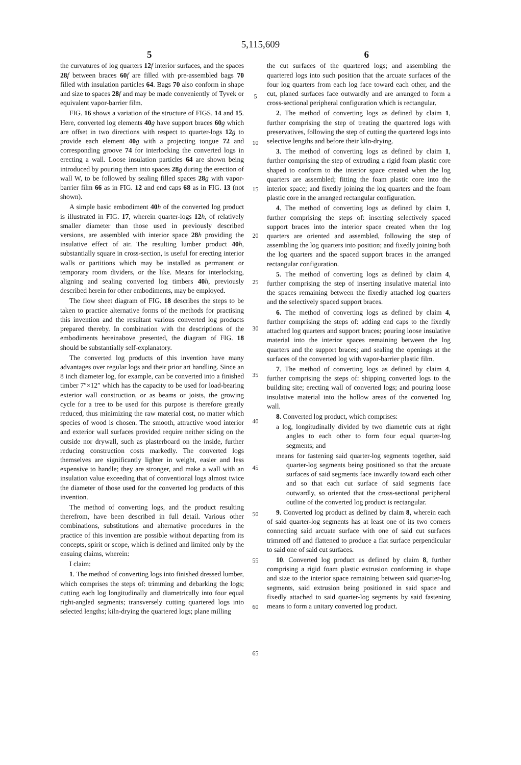5,115,609
5 6
the curvatures of log quarters 12 f interior surfaces, and the spaces 28 f between braces 60 f are filled with pre-assembled bags 70 filled with insulation particles 64. Bags 70 also conform in shape and size to spaces 28 f and may be made conveniently of Tyvek or equivalent vapor-barrier film.
FIG. 16 shows a variation of the structure of FIGS. 14 and 15. Here, converted log elements 40 g have support braces 60 g which are offset in two directions with respect to quarter-logs 12 g to provide each element 40 g with a projecting tongue 72 and corresponding groove 74 for interlocking the converted logs in erecting a wall. Loose insulation particles 64 are shown being introduced by pouring them into spaces 28 g during the erection of wall W, to be followed by sealing filled spaces 28 g with vapor-barrier film 66 as in FIG. 12 and end caps 68 as in FIG. 13 (not shown).
A simple basic embodiment 40 h of the converted log product is illustrated in FIG. 17, wherein quarter-logs 12 h, of relatively smaller diameter than those used in previously described versions, are assembled with interior space 28 h providing the insulative effect of air. The resulting lumber product 40 h, substantially square in cross-section, is useful for erecting interior walls or partitions which may be installed as permanent or temporary room dividers, or the like. Means for interlocking, aligning and sealing converted log timbers 40 h, previously described herein for other embodiments, may be employed.
The flow sheet diagram of FIG. 18 describes the steps to be taken to practice alternative forms of the methods for practising this invention and the resultant various converted log products prepared thereby. In combination with the descriptions of the embodiments hereinabove presented, the diagram of FIG. 18 should be substantially self-explanatory.
The converted log products of this invention have many advantages over regular logs and their prior art handling. Since an 8 inch diameter log, for example, can be converted into a finished timber 7″×12″ which has the capacity to be used for load-bearing exterior wall construction, or as beams or joists, the growing cycle for a tree to be used for this purpose is therefore greatly reduced, thus minimizing the raw material cost, no matter which species of wood is chosen. The smooth, attractive wood interior and exterior wall surfaces provided require neither siding on the outside nor drywall, such as plasterboard on the inside, further reducing construction costs markedly. The converted logs themselves are significantly lighter in weight, easier and less expensive to handle; they are stronger, and make a wall with an insulation value exceeding that of conventional logs almost twice the diameter of those used for the converted log products of this invention.
The method of converting logs, and the product resulting therefrom, have been described in full detail. Various other combinations, substitutions and alternative procedures in the practice of this invention are possible without departing from its concepts, spirit or scope, which is defined and limited only by the ensuing claims, wherein:
I claim:
1. The method of converting logs into finished dressed lumber, which comprises the steps of: trimming and debarking the logs; cutting each log longitudinally and diametrically into four equal right-angled segments; transversely cutting quartered logs into selected lengths; kiln-drying the quartered logs; plane milling
5
10
15
20
25
30
35
40
45
50
55
60
65
the cut surfaces of the quartered logs; and assembling the quartered logs into such position that the arcuate surfaces of the four log quarters from each log face toward each other, and the cut, planed surfaces face outwardly and are arranged to form a cross-sectional peripheral configuration which is rectangular.
2. The method of converting logs as defined by claim 1, further comprising the step of treating the quartered logs with preservatives, following the step of cutting the quartered logs into selective lengths and before their kiln-drying.
3. The method of converting logs as defined by claim 1, further comprising the step of extruding a rigid foam plastic core shaped to conform to the interior space created when the log quarters are assembled; fitting the foam plastic core into the interior space; and fixedly joining the log quarters and the foam plastic core in the arranged rectangular configuration.
4. The method of converting logs as defined by claim 1, further comprising the steps of: inserting selectively spaced support braces into the interior space created when the log quarters are oriented and assembled, following the step of assembling the log quarters into position; and fixedly joining both the log quarters and the spaced support braces in the arranged rectangular configuration.
5. The method of converting logs as defined by claim 4, further comprising the step of inserting insulative material into the spaces remaining between the fixedly attached log quarters and the selectively spaced support braces.
6. The method of converting logs as defined by claim 4, further comprising the steps of: adding end caps to the fixedly attached log quarters and support braces; pouring loose insulative material into the interior spaces remaining between the log quarters and the support braces; and sealing the openings at the surfaces of the converted log with vapor-barrier plastic film.
7. The method of converting logs as defined by claim 4, further comprising the steps of: shipping converted logs to the building site; erecting wall of converted logs; and pouring loose insulative material into the hollow areas of the converted log wall.
8. Converted log product, which comprises:
a log, longitudinally divided by two diametric cuts at right angles to each other to form four equal quarter-log segments; and
means for fastening said quarter-log segments together, said quarter-log segments being positioned so that the arcuate surfaces of said segments face inwardly toward each other and so that each cut surface of said segments face outwardly, so oriented that the cross-sectional peripheral outline of the converted log product is rectangular.
9. Converted log product as defined by claim 8, wherein each of said quarter-log segments has at least one of its two corners connecting said arcuate surface with one of said cut surfaces trimmed off and flattened to produce a flat surface perpendicular to said one of said cut surfaces.
10. Converted log product as defined by claim 8, further comprising a rigid foam plastic extrusion conforming in shape and size to the interior space remaining between said quarter-log segments, said extrusion being positioned in said space and fixedly attached to said quarter-log segments by said fastening means to form a unitary converted log product.